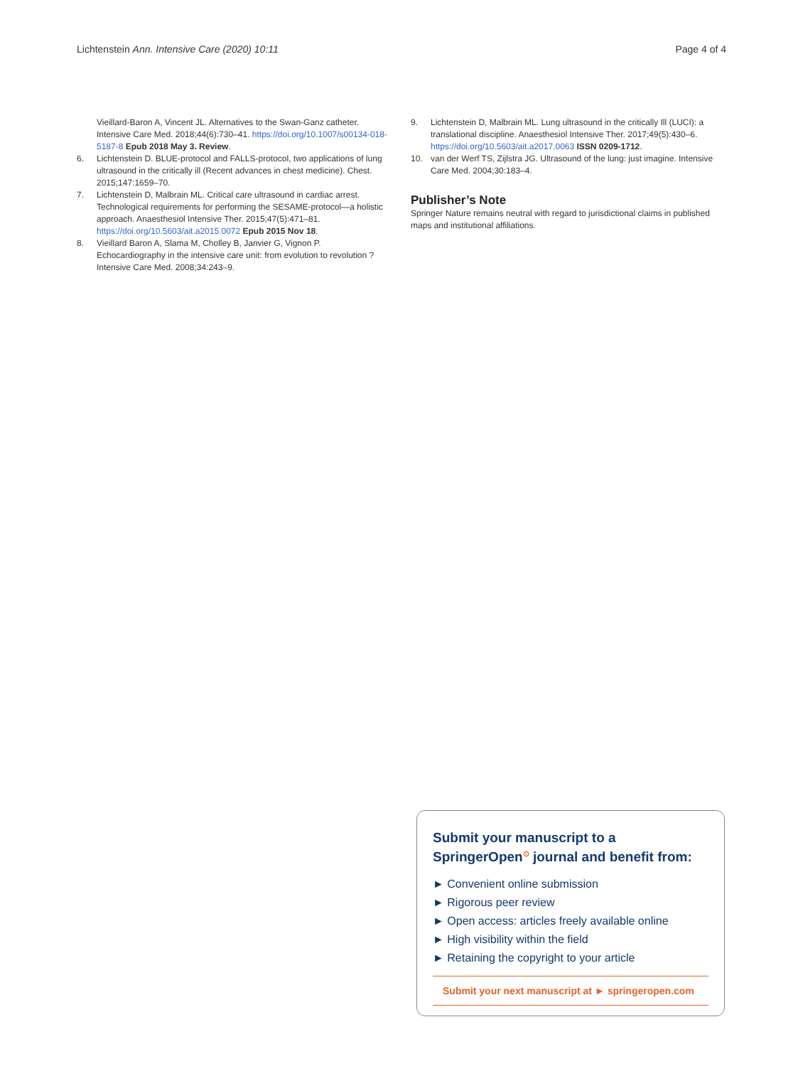Lichtenstein Ann. Intensive Care (2020) 10:11 Page 4 of 4
Vieillard-Baron A, Vincent JL. Alternatives to the Swan-Ganz catheter. Intensive Care Med. 2018;44(6):730–41. https://doi.org/10.1007/s00134-018-5187-8 Epub 2018 May 3. Review.
6. Lichtenstein D. BLUE-protocol and FALLS-protocol, two applications of lung ultrasound in the critically ill (Recent advances in chest medicine). Chest. 2015;147:1659–70.
7. Lichtenstein D, Malbrain ML. Critical care ultrasound in cardiac arrest. Technological requirements for performing the SESAME-protocol—a holistic approach. Anaesthesiol Intensive Ther. 2015;47(5):471–81. https://doi.org/10.5603/ait.a2015.0072 Epub 2015 Nov 18.
8. Vieillard Baron A, Slama M, Cholley B, Janvier G, Vignon P. Echocardiography in the intensive care unit: from evolution to revolution ? Intensive Care Med. 2008;34:243–9.
9. Lichtenstein D, Malbrain ML. Lung ultrasound in the critically Ill (LUCI): a translational discipline. Anaesthesiol Intensive Ther. 2017;49(5):430–6. https://doi.org/10.5603/ait.a2017.0063 ISSN 0209-1712.
10. van der Werf TS, Zijlstra JG. Ultrasound of the lung: just imagine. Intensive Care Med. 2004;30:183–4.
Publisher’s Note
Springer Nature remains neutral with regard to jurisdictional claims in published maps and institutional affiliations.
Submit your manuscript to a SpringerOpen<sup>⊙</sup> journal and benefit from:
► Convenient online submission
► Rigorous peer review
► Open access: articles freely available online
► High visibility within the field
► Retaining the copyright to your article
Submit your next manuscript at ► springeropen.com